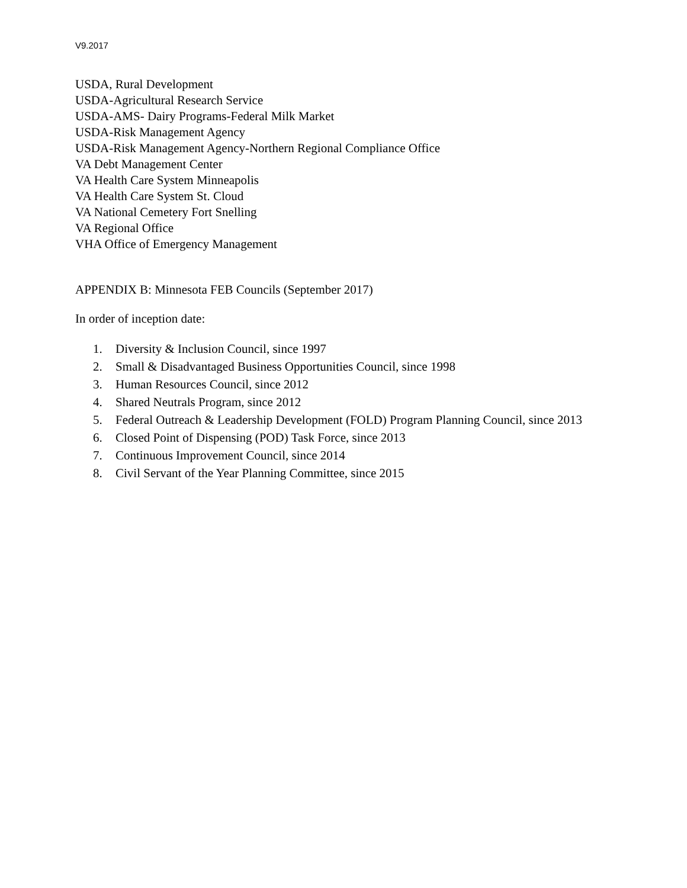V9.2017
USDA, Rural Development
USDA-Agricultural Research Service
USDA-AMS- Dairy Programs-Federal Milk Market
USDA-Risk Management Agency
USDA-Risk Management Agency-Northern Regional Compliance Office
VA Debt Management Center
VA Health Care System Minneapolis
VA Health Care System St. Cloud
VA National Cemetery Fort Snelling
VA Regional Office
VHA Office of Emergency Management
APPENDIX B: Minnesota FEB Councils (September 2017)
In order of inception date:
1. Diversity & Inclusion Council, since 1997
2. Small & Disadvantaged Business Opportunities Council, since 1998
3. Human Resources Council, since 2012
4. Shared Neutrals Program, since 2012
5. Federal Outreach & Leadership Development (FOLD) Program Planning Council, since 2013
6. Closed Point of Dispensing (POD) Task Force, since 2013
7. Continuous Improvement Council, since 2014
8. Civil Servant of the Year Planning Committee, since 2015